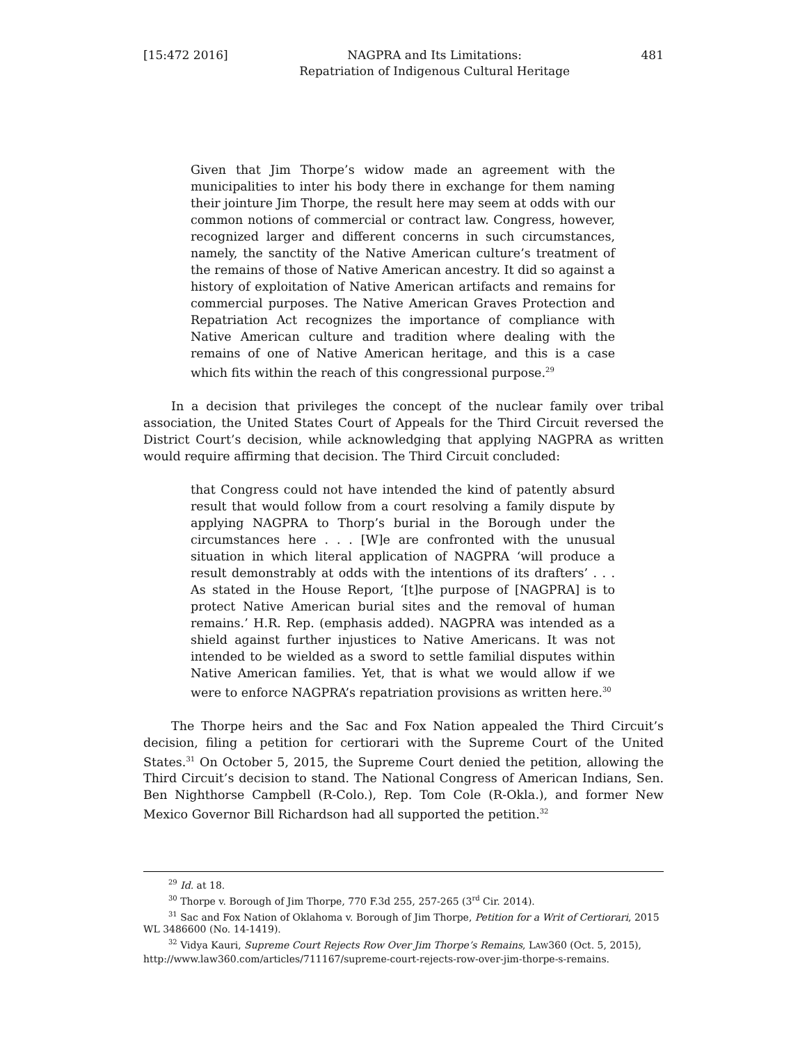[15:472 2016] NAGPRA and Its Limitations:
Repatriation of Indigenous Cultural Heritage 481
Given that Jim Thorpe’s widow made an agreement with the municipalities to inter his body there in exchange for them naming their jointure Jim Thorpe, the result here may seem at odds with our common notions of commercial or contract law. Congress, however, recognized larger and different concerns in such circumstances, namely, the sanctity of the Native American culture’s treatment of the remains of those of Native American ancestry. It did so against a history of exploitation of Native American artifacts and remains for commercial purposes. The Native American Graves Protection and Repatriation Act recognizes the importance of compliance with Native American culture and tradition where dealing with the remains of one of Native American heritage, and this is a case which fits within the reach of this congressional purpose.<sup>29</sup>
In a decision that privileges the concept of the nuclear family over tribal association, the United States Court of Appeals for the Third Circuit reversed the District Court’s decision, while acknowledging that applying NAGPRA as written would require affirming that decision. The Third Circuit concluded:
that Congress could not have intended the kind of patently absurd result that would follow from a court resolving a family dispute by applying NAGPRA to Thorp’s burial in the Borough under the circumstances here . . . [W]e are confronted with the unusual situation in which literal application of NAGPRA ‘will produce a result demonstrably at odds with the intentions of its drafters’ . . . As stated in the House Report, ‘[t]he purpose of [NAGPRA] is to protect Native American burial sites and the removal of human remains.’ H.R. Rep. (emphasis added). NAGPRA was intended as a shield against further injustices to Native Americans. It was not intended to be wielded as a sword to settle familial disputes within Native American families. Yet, that is what we would allow if we were to enforce NAGPRA’s repatriation provisions as written here.<sup>30</sup>
The Thorpe heirs and the Sac and Fox Nation appealed the Third Circuit’s decision, filing a petition for certiorari with the Supreme Court of the United States.<sup>31</sup> On October 5, 2015, the Supreme Court denied the petition, allowing the Third Circuit’s decision to stand. The National Congress of American Indians, Sen. Ben Nighthorse Campbell (R-Colo.), Rep. Tom Cole (R-Okla.), and former New Mexico Governor Bill Richardson had all supported the petition.<sup>32</sup>
<sup>29</sup> Id. at 18.
<sup>30</sup> Thorpe v. Borough of Jim Thorpe, 770 F.3d 255, 257-265 (3<sup>rd</sup> Cir. 2014).
<sup>31</sup> Sac and Fox Nation of Oklahoma v. Borough of Jim Thorpe, Petition for a Writ of Certiorari, 2015 WL 3486600 (No. 14-1419).
<sup>32</sup> Vidya Kauri, Supreme Court Rejects Row Over Jim Thorpe’s Remains, LAW360 (Oct. 5, 2015), http://www.law360.com/articles/711167/supreme-court-rejects-row-over-jim-thorpe-s-remains.